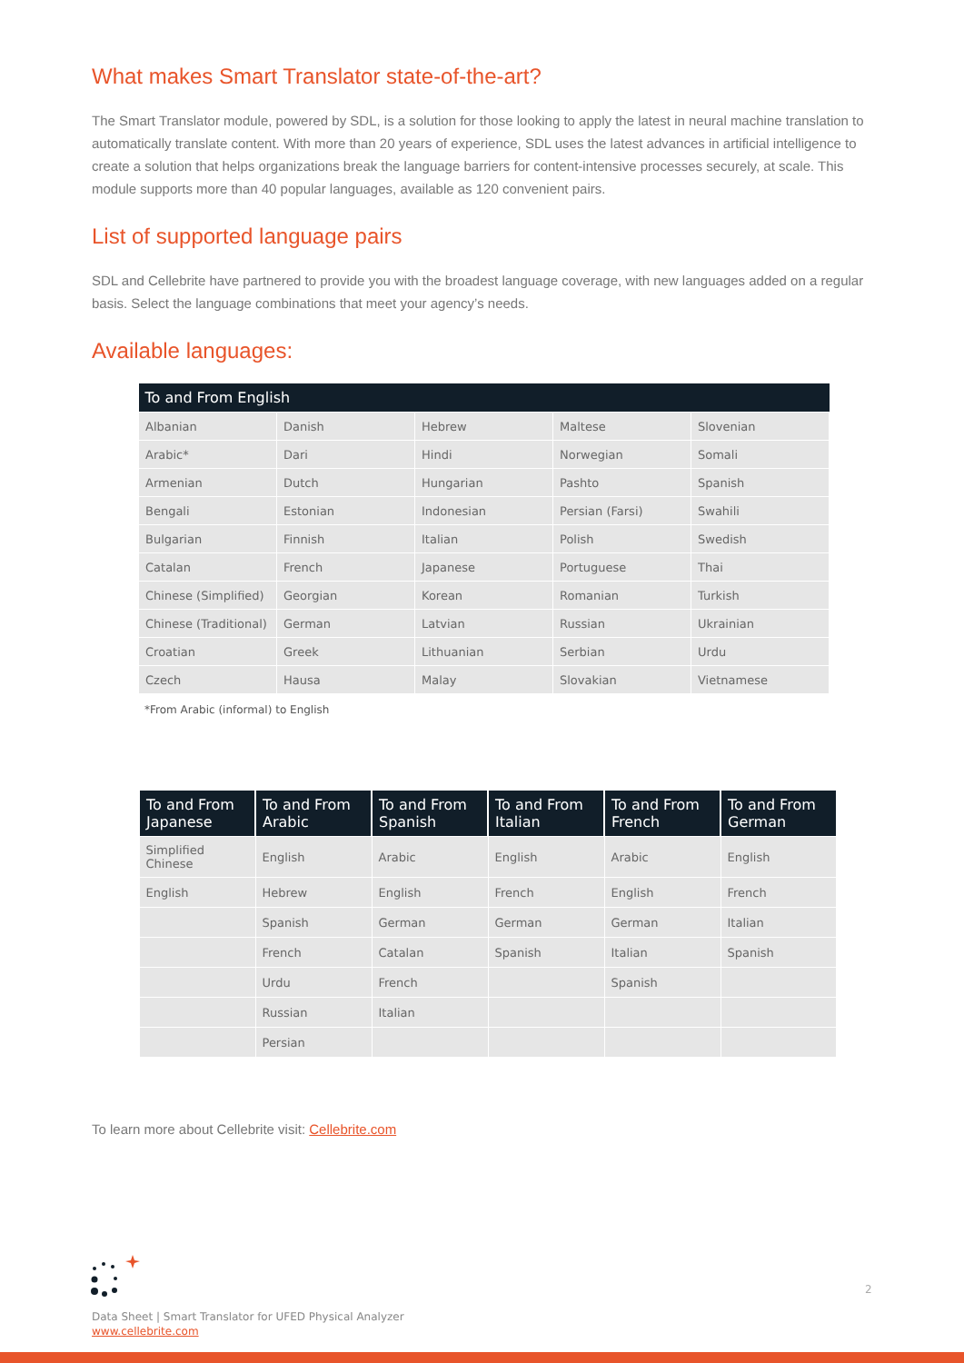What makes Smart Translator state-of-the-art?
The Smart Translator module, powered by SDL, is a solution for those looking to apply the latest in neural machine translation to automatically translate content. With more than 20 years of experience, SDL uses the latest advances in artificial intelligence to create a solution that helps organizations break the language barriers for content-intensive processes securely, at scale. This module supports more than 40 popular languages, available as 120 convenient pairs.
List of supported language pairs
SDL and Cellebrite have partnered to provide you with the broadest language coverage, with new languages added on a regular basis. Select the language combinations that meet your agency’s needs.
Available languages:
| To and From English | | | | |
| --- | --- | --- | --- | --- |
| Albanian | Danish | Hebrew | Maltese | Slovenian |
| Arabic* | Dari | Hindi | Norwegian | Somali |
| Armenian | Dutch | Hungarian | Pashto | Spanish |
| Bengali | Estonian | Indonesian | Persian (Farsi) | Swahili |
| Bulgarian | Finnish | Italian | Polish | Swedish |
| Catalan | French | Japanese | Portuguese | Thai |
| Chinese (Simplified) | Georgian | Korean | Romanian | Turkish |
| Chinese (Traditional) | German | Latvian | Russian | Ukrainian |
| Croatian | Greek | Lithuanian | Serbian | Urdu |
| Czech | Hausa | Malay | Slovakian | Vietnamese |
*From Arabic (informal) to English
| To and From Japanese | To and From Arabic | To and From Spanish | To and From Italian | To and From French | To and From German |
| --- | --- | --- | --- | --- | --- |
| Simplified Chinese | English | Arabic | English | Arabic | English |
| English | Hebrew | English | French | English | French |
| | Spanish | German | German | German | Italian |
| | French | Catalan | Spanish | Italian | Spanish |
| | Urdu | French | | Spanish | |
| | Russian | Italian | | | |
| | Persian | | | | |
To learn more about Cellebrite visit: Cellebrite.com
2
Data Sheet | Smart Translator for UFED Physical Analyzer
www.cellebrite.com